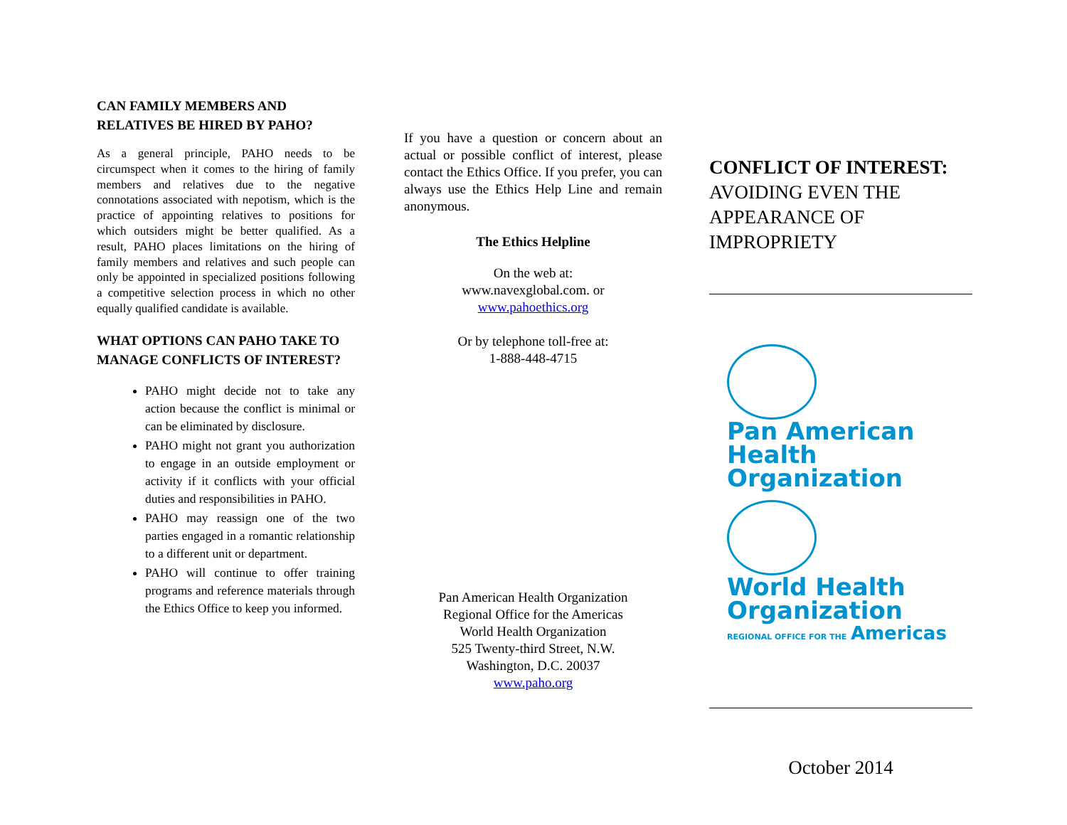CAN FAMILY MEMBERS AND RELATIVES BE HIRED BY PAHO?
As a general principle, PAHO needs to be circumspect when it comes to the hiring of family members and relatives due to the negative connotations associated with nepotism, which is the practice of appointing relatives to positions for which outsiders might be better qualified. As a result, PAHO places limitations on the hiring of family members and relatives and such people can only be appointed in specialized positions following a competitive selection process in which no other equally qualified candidate is available.
WHAT OPTIONS CAN PAHO TAKE TO MANAGE CONFLICTS OF INTEREST?
PAHO might decide not to take any action because the conflict is minimal or can be eliminated by disclosure.
PAHO might not grant you authorization to engage in an outside employment or activity if it conflicts with your official duties and responsibilities in PAHO.
PAHO may reassign one of the two parties engaged in a romantic relationship to a different unit or department.
PAHO will continue to offer training programs and reference materials through the Ethics Office to keep you informed.
If you have a question or concern about an actual or possible conflict of interest, please contact the Ethics Office. If you prefer, you can always use the Ethics Help Line and remain anonymous.
The Ethics Helpline
On the web at:
www.navexglobal.com. or
www.pahoethics.org
Or by telephone toll-free at:
1-888-448-4715
Pan American Health Organization
Regional Office for the Americas
World Health Organization
525 Twenty-third Street, N.W.
Washington, D.C. 20037
www.paho.org
CONFLICT OF INTEREST:
AVOIDING EVEN THE APPEARANCE OF IMPROPRIETY
Pan American
Health
Organization
World Health
Organization
REGIONAL OFFICE FOR THE Americas
October 2014